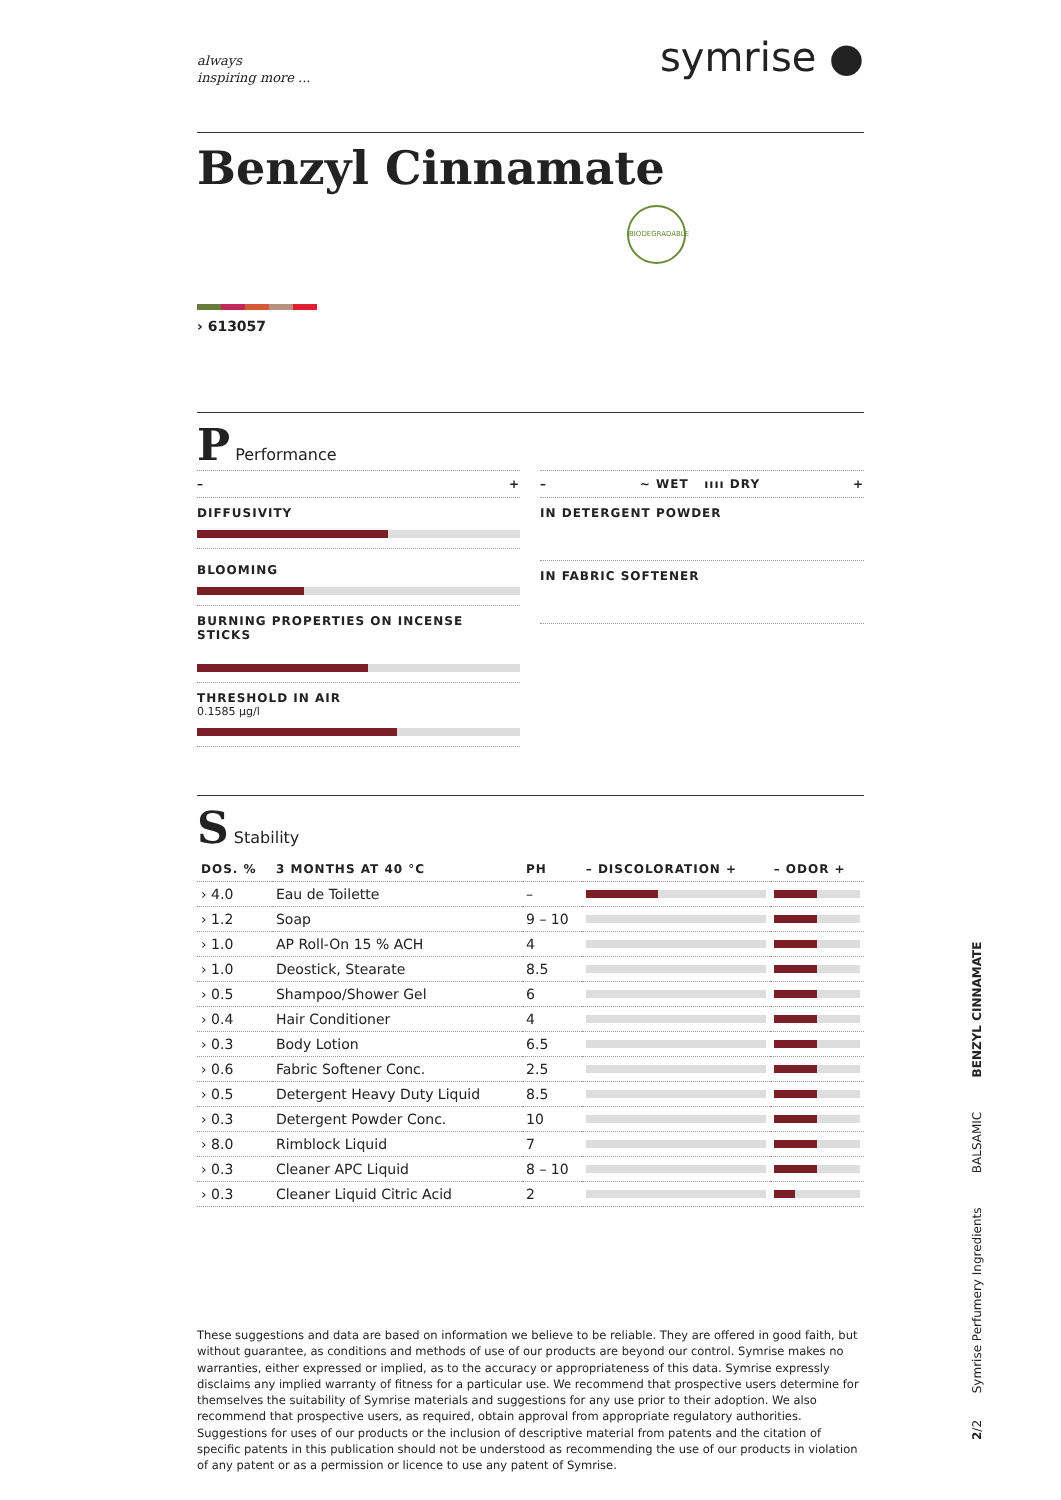always
inspiring more ...
symrise ●
Benzyl Cinnamate
BIODEGRADABLE
› 613057
P Performance
– +
DIFFUSIVITY
BLOOMING
BURNING PROPERTIES ON INCENSE STICKS
THRESHOLD IN AIR
0.1585 µg/l
– ~ WET ıııı DRY +
IN DETERGENT POWDER
IN FABRIC SOFTENER
S Stability
| DOS. % | 3 MONTHS AT 40 °C | PH | – DISCOLORATION + | – ODOR + |
| --- | --- | --- | --- | --- |
| › 4.0 | Eau de Toilette | – | | |
| › 1.2 | Soap | 9 – 10 | | |
| › 1.0 | AP Roll-On 15 % ACH | 4 | | |
| › 1.0 | Deostick, Stearate | 8.5 | | |
| › 0.5 | Shampoo/Shower Gel | 6 | | |
| › 0.4 | Hair Conditioner | 4 | | |
| › 0.3 | Body Lotion | 6.5 | | |
| › 0.6 | Fabric Softener Conc. | 2.5 | | |
| › 0.5 | Detergent Heavy Duty Liquid | 8.5 | | |
| › 0.3 | Detergent Powder Conc. | 10 | | |
| › 8.0 | Rimblock Liquid | 7 | | |
| › 0.3 | Cleaner APC Liquid | 8 – 10 | | |
| › 0.3 | Cleaner Liquid Citric Acid | 2 | | |
These suggestions and data are based on information we believe to be reliable. They are offered in good faith, but without guarantee, as conditions and methods of use of our products are beyond our control. Symrise makes no warranties, either expressed or implied, as to the accuracy or appropriateness of this data. Symrise expressly disclaims any implied warranty of fitness for a particular use. We recommend that prospective users determine for themselves the suitability of Symrise materials and suggestions for any use prior to their adoption. We also recommend that prospective users, as required, obtain approval from appropriate regulatory authorities. Suggestions for uses of our products or the inclusion of descriptive material from patents and the citation of specific patents in this publication should not be understood as recommending the use of our products in violation of any patent or as a permission or licence to use any patent of Symrise.
2/2 Symrise Perfumery Ingredients BALSAMIC BENZYL CINNAMATE